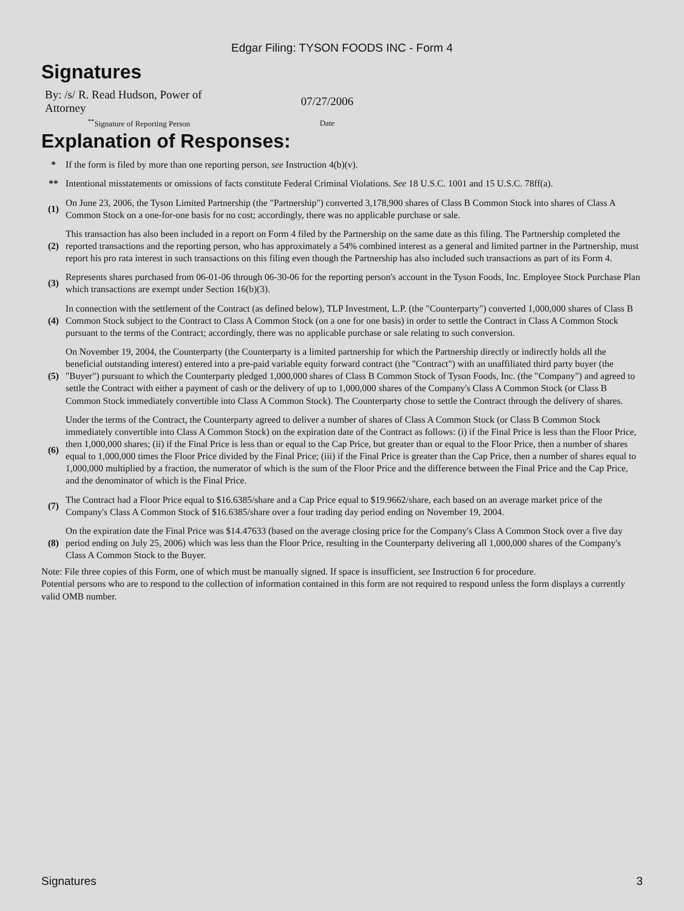Edgar Filing: TYSON FOODS INC - Form 4
Signatures
| By: /s/ R. Read Hudson, Power of Attorney | 07/27/2006 |
| <sup>**</sup> Signature of Reporting Person | Date |
Explanation of Responses:
| * | If the form is filed by more than one reporting person, see Instruction 4(b)(v). |
| ** | Intentional misstatements or omissions of facts constitute Federal Criminal Violations. See 18 U.S.C. 1001 and 15 U.S.C. 78ff(a). |
| (1) | On June 23, 2006, the Tyson Limited Partnership (the "Partnership") converted 3,178,900 shares of Class B Common Stock into shares of Class A Common Stock on a one-for-one basis for no cost; accordingly, there was no applicable purchase or sale. |
| (2) | This transaction has also been included in a report on Form 4 filed by the Partnership on the same date as this filing. The Partnership completed the reported transactions and the reporting person, who has approximately a 54% combined interest as a general and limited partner in the Partnership, must report his pro rata interest in such transactions on this filing even though the Partnership has also included such transactions as part of its Form 4. |
| (3) | Represents shares purchased from 06-01-06 through 06-30-06 for the reporting person's account in the Tyson Foods, Inc. Employee Stock Purchase Plan which transactions are exempt under Section 16(b)(3). |
| (4) | In connection with the settlement of the Contract (as defined below), TLP Investment, L.P. (the "Counterparty") converted 1,000,000 shares of Class B Common Stock subject to the Contract to Class A Common Stock (on a one for one basis) in order to settle the Contract in Class A Common Stock pursuant to the terms of the Contract; accordingly, there was no applicable purchase or sale relating to such conversion. |
| (5) | On November 19, 2004, the Counterparty (the Counterparty is a limited partnership for which the Partnership directly or indirectly holds all the beneficial outstanding interest) entered into a pre-paid variable equity forward contract (the "Contract") with an unaffiliated third party buyer (the "Buyer") pursuant to which the Counterparty pledged 1,000,000 shares of Class B Common Stock of Tyson Foods, Inc. (the "Company") and agreed to settle the Contract with either a payment of cash or the delivery of up to 1,000,000 shares of the Company's Class A Common Stock (or Class B Common Stock immediately convertible into Class A Common Stock). The Counterparty chose to settle the Contract through the delivery of shares. |
| (6) | Under the terms of the Contract, the Counterparty agreed to deliver a number of shares of Class A Common Stock (or Class B Common Stock immediately convertible into Class A Common Stock) on the expiration date of the Contract as follows: (i) if the Final Price is less than the Floor Price, then 1,000,000 shares; (ii) if the Final Price is less than or equal to the Cap Price, but greater than or equal to the Floor Price, then a number of shares equal to 1,000,000 times the Floor Price divided by the Final Price; (iii) if the Final Price is greater than the Cap Price, then a number of shares equal to 1,000,000 multiplied by a fraction, the numerator of which is the sum of the Floor Price and the difference between the Final Price and the Cap Price, and the denominator of which is the Final Price. |
| (7) | The Contract had a Floor Price equal to $16.6385/share and a Cap Price equal to $19.9662/share, each based on an average market price of the Company's Class A Common Stock of $16.6385/share over a four trading day period ending on November 19, 2004. |
| (8) | On the expiration date the Final Price was $14.47633 (based on the average closing price for the Company's Class A Common Stock over a five day period ending on July 25, 2006) which was less than the Floor Price, resulting in the Counterparty delivering all 1,000,000 shares of the Company's Class A Common Stock to the Buyer. |
Note: File three copies of this Form, one of which must be manually signed. If space is insufficient, see Instruction 6 for procedure.
Potential persons who are to respond to the collection of information contained in this form are not required to respond unless the form displays a currently valid OMB number.
Signatures 3